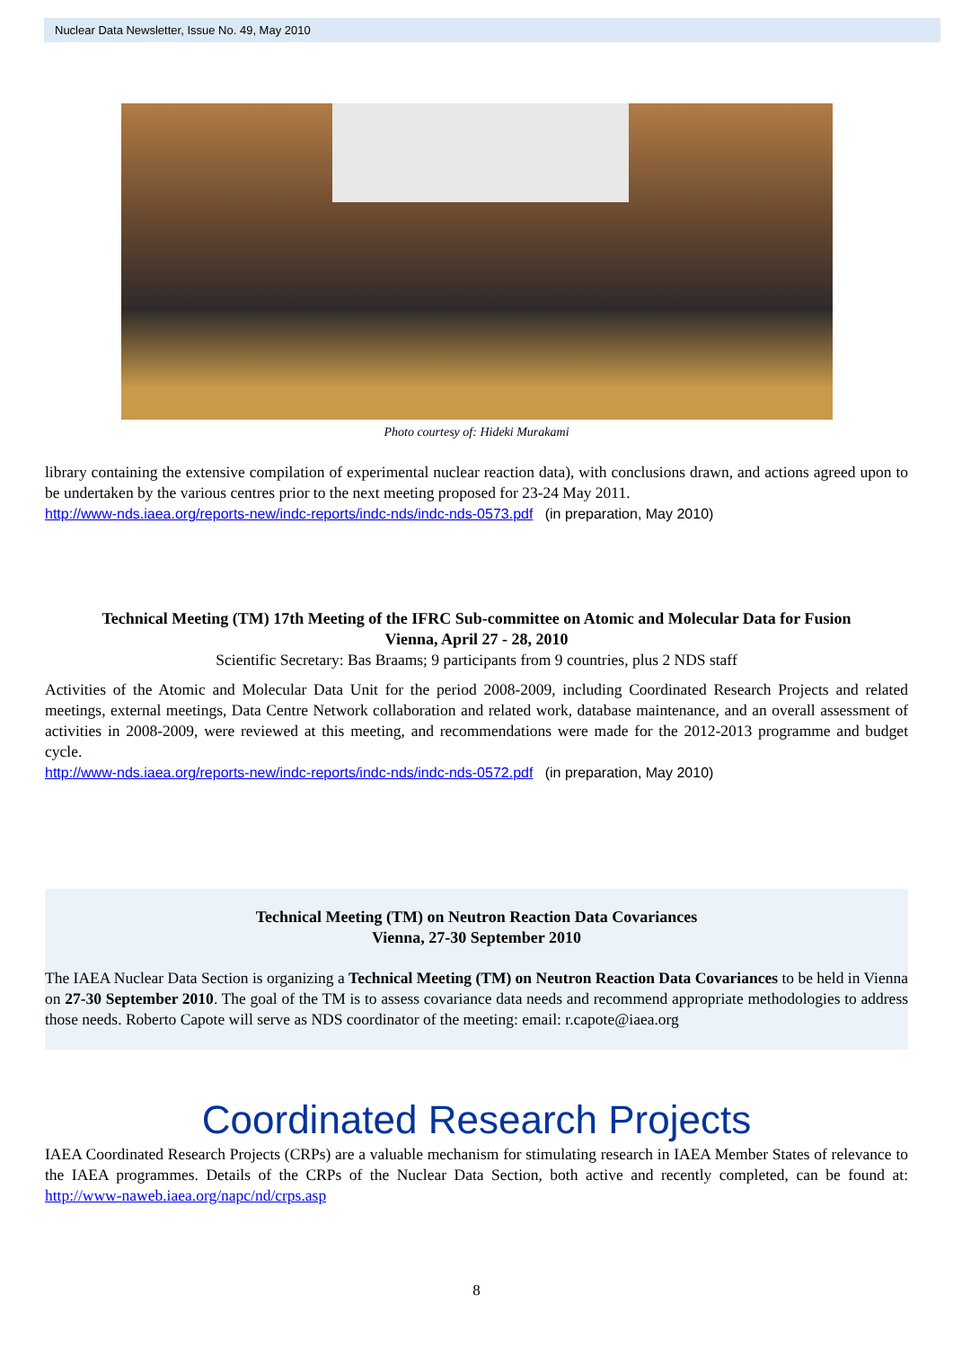Nuclear Data Newsletter, Issue No. 49, May 2010
Photo courtesy of: Hideki Murakami
library containing the extensive compilation of experimental nuclear reaction data), with conclusions drawn, and actions agreed upon to be undertaken by the various centres prior to the next meeting proposed for 23-24 May 2011.
http://www-nds.iaea.org/reports-new/indc-reports/indc-nds/indc-nds-0573.pdf (in preparation, May 2010)
Technical Meeting (TM) 17th Meeting of the IFRC Sub-committee on Atomic and Molecular Data for Fusion
Vienna, April 27 - 28, 2010
Scientific Secretary: Bas Braams; 9 participants from 9 countries, plus 2 NDS staff
Activities of the Atomic and Molecular Data Unit for the period 2008-2009, including Coordinated Research Projects and related meetings, external meetings, Data Centre Network collaboration and related work, database maintenance, and an overall assessment of activities in 2008-2009, were reviewed at this meeting, and recommendations were made for the 2012-2013 programme and budget cycle.
http://www-nds.iaea.org/reports-new/indc-reports/indc-nds/indc-nds-0572.pdf (in preparation, May 2010)
Technical Meeting (TM) on Neutron Reaction Data Covariances
Vienna, 27-30 September 2010
The IAEA Nuclear Data Section is organizing a Technical Meeting (TM) on Neutron Reaction Data Covariances to be held in Vienna on 27-30 September 2010. The goal of the TM is to assess covariance data needs and recommend appropriate methodologies to address those needs. Roberto Capote will serve as NDS coordinator of the meeting: email: r.capote@iaea.org
Coordinated Research Projects
IAEA Coordinated Research Projects (CRPs) are a valuable mechanism for stimulating research in IAEA Member States of relevance to the IAEA programmes. Details of the CRPs of the Nuclear Data Section, both active and recently completed, can be found at: http://www-naweb.iaea.org/napc/nd/crps.asp
8